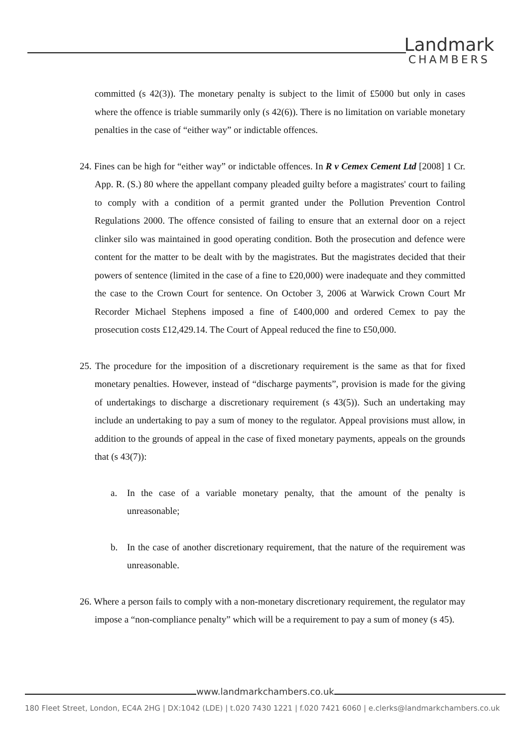Landmark
CHAMBERS
committed (s 42(3)). The monetary penalty is subject to the limit of £5000 but only in cases where the offence is triable summarily only (s 42(6)). There is no limitation on variable monetary penalties in the case of “either way” or indictable offences.
24. Fines can be high for “either way” or indictable offences. In R v Cemex Cement Ltd [2008] 1 Cr. App. R. (S.) 80 where the appellant company pleaded guilty before a magistrates' court to failing to comply with a condition of a permit granted under the Pollution Prevention Control Regulations 2000. The offence consisted of failing to ensure that an external door on a reject clinker silo was maintained in good operating condition. Both the prosecution and defence were content for the matter to be dealt with by the magistrates. But the magistrates decided that their powers of sentence (limited in the case of a fine to £20,000) were inadequate and they committed the case to the Crown Court for sentence. On October 3, 2006 at Warwick Crown Court Mr Recorder Michael Stephens imposed a fine of £400,000 and ordered Cemex to pay the prosecution costs £12,429.14. The Court of Appeal reduced the fine to £50,000.
25. The procedure for the imposition of a discretionary requirement is the same as that for fixed monetary penalties. However, instead of “discharge payments”, provision is made for the giving of undertakings to discharge a discretionary requirement (s 43(5)). Such an undertaking may include an undertaking to pay a sum of money to the regulator. Appeal provisions must allow, in addition to the grounds of appeal in the case of fixed monetary payments, appeals on the grounds that (s 43(7)):
a. In the case of a variable monetary penalty, that the amount of the penalty is unreasonable;
b. In the case of another discretionary requirement, that the nature of the requirement was unreasonable.
26. Where a person fails to comply with a non-monetary discretionary requirement, the regulator may impose a “non-compliance penalty” which will be a requirement to pay a sum of money (s 45).
www.landmarkchambers.co.uk
180 Fleet Street, London, EC4A 2HG | DX:1042 (LDE) | t.020 7430 1221 | f.020 7421 6060 | e.clerks@landmarkchambers.co.uk